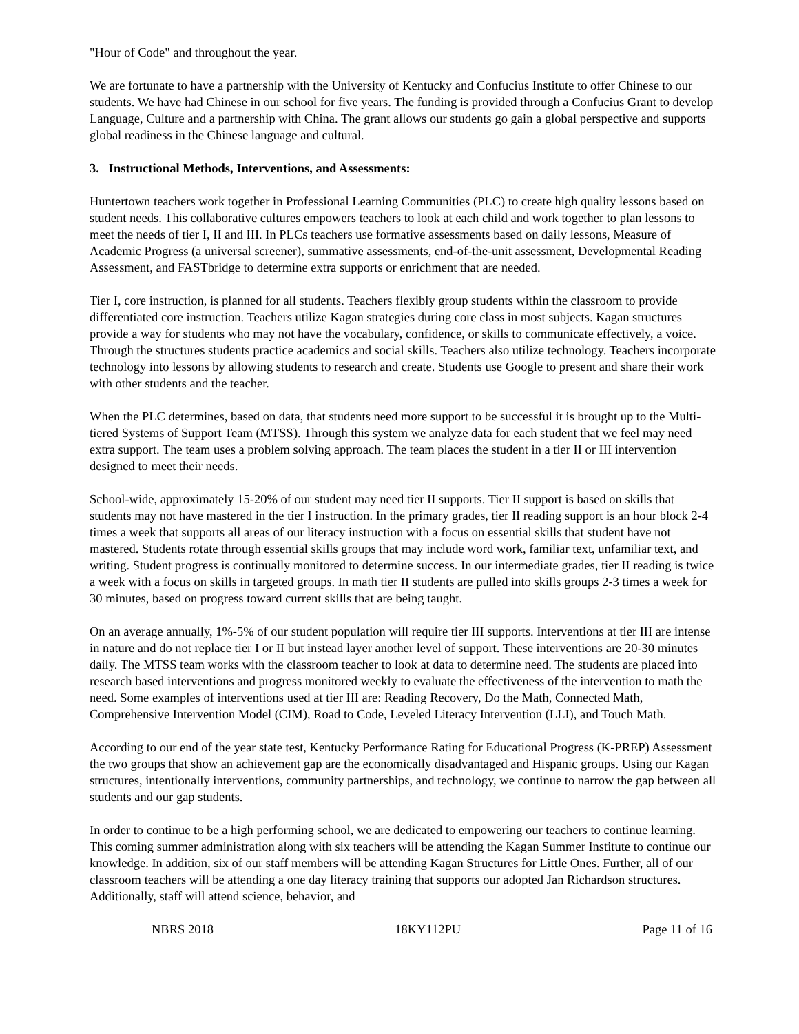"Hour of Code" and throughout the year.
We are fortunate to have a partnership with the University of Kentucky and Confucius Institute to offer Chinese to our students. We have had Chinese in our school for five years. The funding is provided through a Confucius Grant to develop Language, Culture and a partnership with China. The grant allows our students go gain a global perspective and supports global readiness in the Chinese language and cultural.
3. Instructional Methods, Interventions, and Assessments:
Huntertown teachers work together in Professional Learning Communities (PLC) to create high quality lessons based on student needs. This collaborative cultures empowers teachers to look at each child and work together to plan lessons to meet the needs of tier I, II and III. In PLCs teachers use formative assessments based on daily lessons, Measure of Academic Progress (a universal screener), summative assessments, end-of-the-unit assessment, Developmental Reading Assessment, and FASTbridge to determine extra supports or enrichment that are needed.
Tier I, core instruction, is planned for all students. Teachers flexibly group students within the classroom to provide differentiated core instruction. Teachers utilize Kagan strategies during core class in most subjects. Kagan structures provide a way for students who may not have the vocabulary, confidence, or skills to communicate effectively, a voice. Through the structures students practice academics and social skills. Teachers also utilize technology. Teachers incorporate technology into lessons by allowing students to research and create. Students use Google to present and share their work with other students and the teacher.
When the PLC determines, based on data, that students need more support to be successful it is brought up to the Multi-tiered Systems of Support Team (MTSS). Through this system we analyze data for each student that we feel may need extra support. The team uses a problem solving approach. The team places the student in a tier II or III intervention designed to meet their needs.
School-wide, approximately 15-20% of our student may need tier II supports. Tier II support is based on skills that students may not have mastered in the tier I instruction. In the primary grades, tier II reading support is an hour block 2-4 times a week that supports all areas of our literacy instruction with a focus on essential skills that student have not mastered. Students rotate through essential skills groups that may include word work, familiar text, unfamiliar text, and writing. Student progress is continually monitored to determine success. In our intermediate grades, tier II reading is twice a week with a focus on skills in targeted groups. In math tier II students are pulled into skills groups 2-3 times a week for 30 minutes, based on progress toward current skills that are being taught.
On an average annually, 1%-5% of our student population will require tier III supports. Interventions at tier III are intense in nature and do not replace tier I or II but instead layer another level of support. These interventions are 20-30 minutes daily. The MTSS team works with the classroom teacher to look at data to determine need. The students are placed into research based interventions and progress monitored weekly to evaluate the effectiveness of the intervention to math the need. Some examples of interventions used at tier III are: Reading Recovery, Do the Math, Connected Math, Comprehensive Intervention Model (CIM), Road to Code, Leveled Literacy Intervention (LLI), and Touch Math.
According to our end of the year state test, Kentucky Performance Rating for Educational Progress (K-PREP) Assessment the two groups that show an achievement gap are the economically disadvantaged and Hispanic groups. Using our Kagan structures, intentionally interventions, community partnerships, and technology, we continue to narrow the gap between all students and our gap students.
In order to continue to be a high performing school, we are dedicated to empowering our teachers to continue learning. This coming summer administration along with six teachers will be attending the Kagan Summer Institute to continue our knowledge. In addition, six of our staff members will be attending Kagan Structures for Little Ones. Further, all of our classroom teachers will be attending a one day literacy training that supports our adopted Jan Richardson structures. Additionally, staff will attend science, behavior, and
NBRS 2018 18KY112PU Page 11 of 16